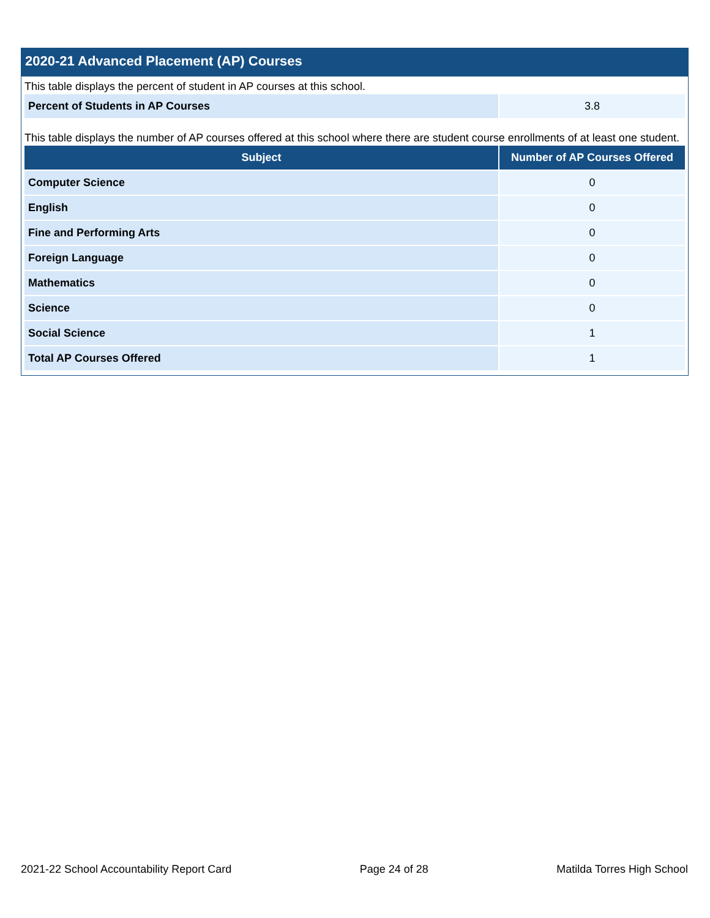2020-21 Advanced Placement (AP) Courses
This table displays the percent of student in AP courses at this school.
| Percent of Students in AP Courses | 3.8 |
This table displays the number of AP courses offered at this school where there are student course enrollments of at least one student.
| Subject | Number of AP Courses Offered |
| --- | --- |
| Computer Science | 0 |
| English | 0 |
| Fine and Performing Arts | 0 |
| Foreign Language | 0 |
| Mathematics | 0 |
| Science | 0 |
| Social Science | 1 |
| Total AP Courses Offered | 1 |
2021-22 School Accountability Report Card Page 24 of 28 Matilda Torres High School